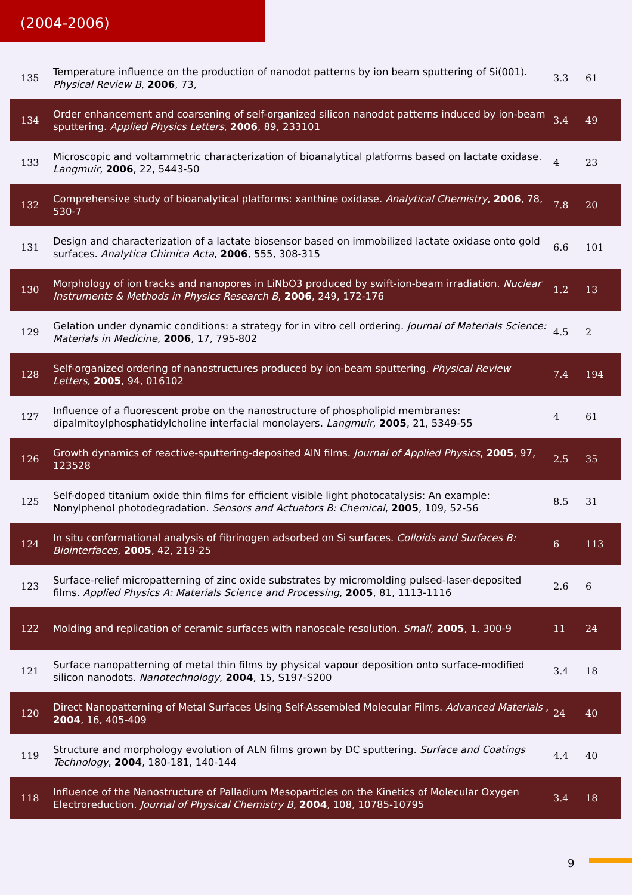(2004-2006)
| 135 | Temperature influence on the production of nanodot patterns by ion beam sputtering of Si(001). Physical Review B , 2006 , 73, | 3.3 | 61 |
| 134 | Order enhancement and coarsening of self-organized silicon nanodot patterns induced by ion-beam sputtering. Applied Physics Letters , 2006 , 89, 233101 | 3.4 | 49 |
| 133 | Microscopic and voltammetric characterization of bioanalytical platforms based on lactate oxidase. Langmuir , 2006 , 22, 5443-50 | 4 | 23 |
| 132 | Comprehensive study of bioanalytical platforms: xanthine oxidase. Analytical Chemistry , 2006 , 78, 530-7 | 7.8 | 20 |
| 131 | Design and characterization of a lactate biosensor based on immobilized lactate oxidase onto gold surfaces. Analytica Chimica Acta , 2006 , 555, 308-315 | 6.6 | 101 |
| 130 | Morphology of ion tracks and nanopores in LiNbO3 produced by swift-ion-beam irradiation. Nuclear Instruments & Methods in Physics Research B , 2006 , 249, 172-176 | 1.2 | 13 |
| 129 | Gelation under dynamic conditions: a strategy for in vitro cell ordering. Journal of Materials Science: Materials in Medicine , 2006 , 17, 795-802 | 4.5 | 2 |
| 128 | Self-organized ordering of nanostructures produced by ion-beam sputtering. Physical Review Letters , 2005 , 94, 016102 | 7.4 | 194 |
| 127 | Influence of a fluorescent probe on the nanostructure of phospholipid membranes: dipalmitoylphosphatidylcholine interfacial monolayers. Langmuir , 2005 , 21, 5349-55 | 4 | 61 |
| 126 | Growth dynamics of reactive-sputtering-deposited AlN films. Journal of Applied Physics , 2005 , 97, 123528 | 2.5 | 35 |
| 125 | Self-doped titanium oxide thin films for efficient visible light photocatalysis: An example: Nonylphenol photodegradation. Sensors and Actuators B: Chemical , 2005 , 109, 52-56 | 8.5 | 31 |
| 124 | In situ conformational analysis of fibrinogen adsorbed on Si surfaces. Colloids and Surfaces B: Biointerfaces , 2005 , 42, 219-25 | 6 | 113 |
| 123 | Surface-relief micropatterning of zinc oxide substrates by micromolding pulsed-laser-deposited films. Applied Physics A: Materials Science and Processing , 2005 , 81, 1113-1116 | 2.6 | 6 |
| 122 | Molding and replication of ceramic surfaces with nanoscale resolution. Small , 2005 , 1, 300-9 | 11 | 24 |
| 121 | Surface nanopatterning of metal thin films by physical vapour deposition onto surface-modified silicon nanodots. Nanotechnology , 2004 , 15, S197-S200 | 3.4 | 18 |
| 120 | Direct Nanopatterning of Metal Surfaces Using Self-Assembled Molecular Films. Advanced Materials , 2004 , 16, 405-409 | 24 | 40 |
| 119 | Structure and morphology evolution of ALN films grown by DC sputtering. Surface and Coatings Technology , 2004 , 180-181, 140-144 | 4.4 | 40 |
| 118 | Influence of the Nanostructure of Palladium Mesoparticles on the Kinetics of Molecular Oxygen Electroreduction. Journal of Physical Chemistry B , 2004 , 108, 10785-10795 | 3.4 | 18 |
9